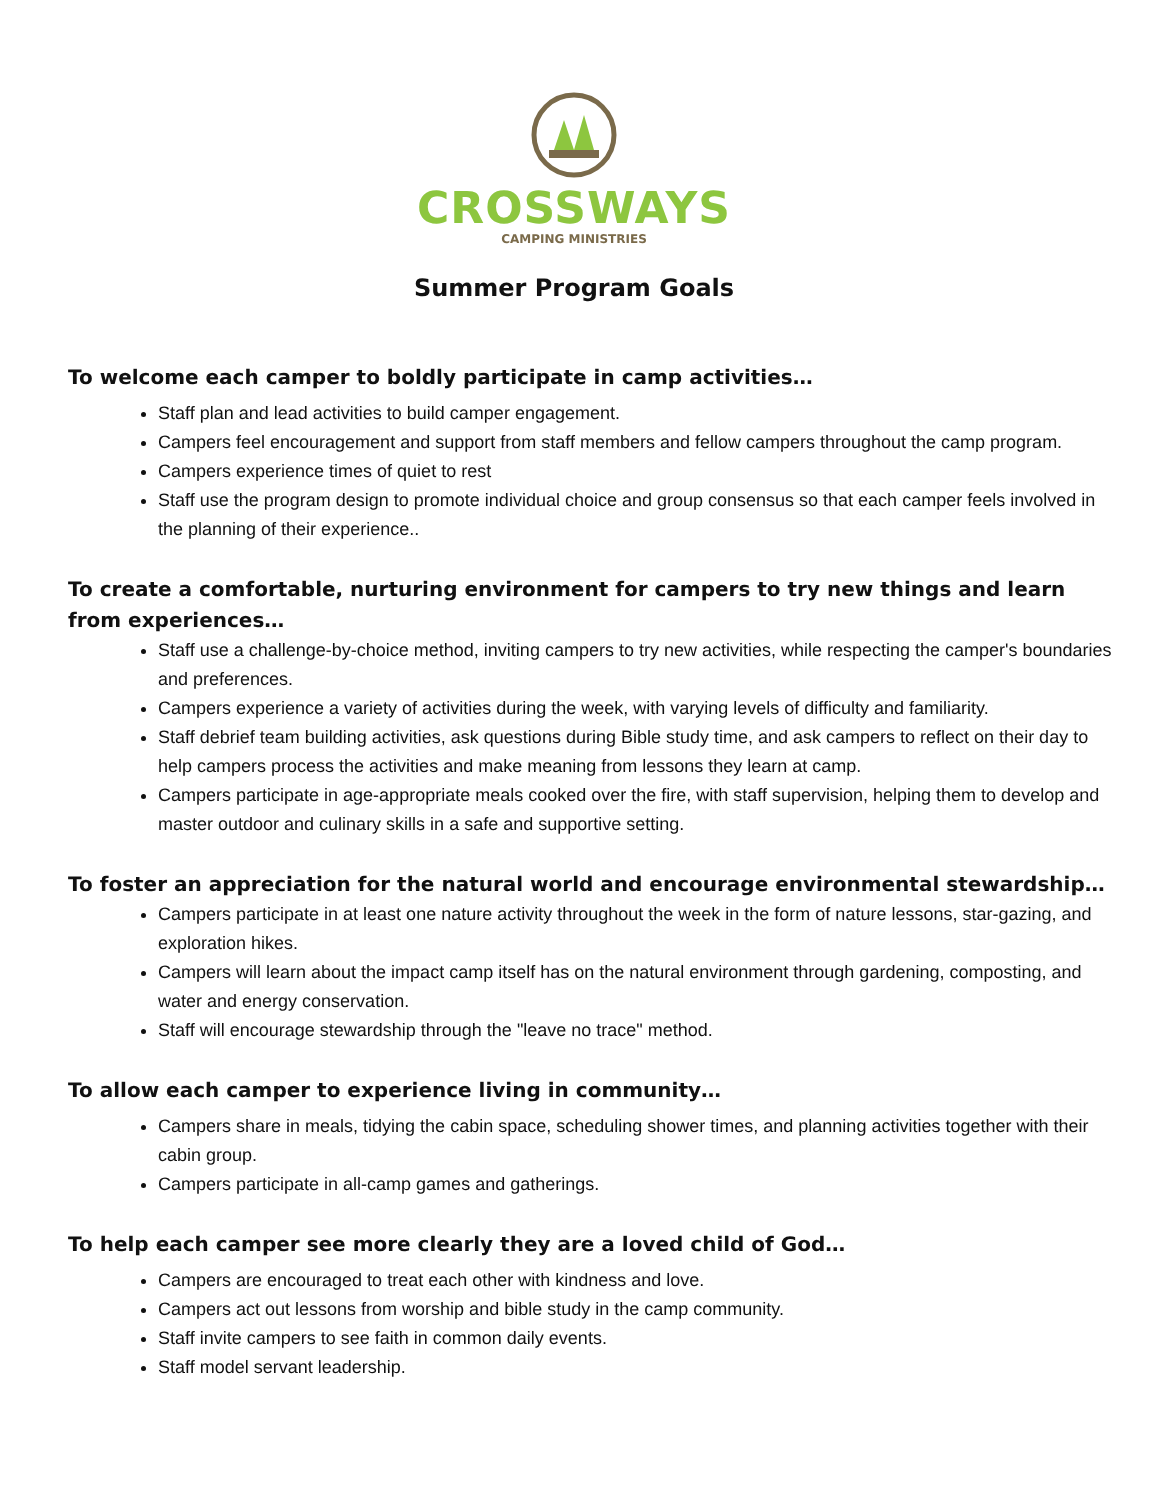CROSSWAYS
CAMPING MINISTRIES
Summer Program Goals
To welcome each camper to boldly participate in camp activities…
Staff plan and lead activities to build camper engagement.
Campers feel encouragement and support from staff members and fellow campers throughout the camp program.
Campers experience times of quiet to rest
Staff use the program design to promote individual choice and group consensus so that each camper feels involved in the planning of their experience..
To create a comfortable, nurturing environment for campers to try new things and learn from experiences…
Staff use a challenge-by-choice method, inviting campers to try new activities, while respecting the camper's boundaries and preferences.
Campers experience a variety of activities during the week, with varying levels of difficulty and familiarity.
Staff debrief team building activities, ask questions during Bible study time, and ask campers to reflect on their day to help campers process the activities and make meaning from lessons they learn at camp.
Campers participate in age-appropriate meals cooked over the fire, with staff supervision, helping them to develop and master outdoor and culinary skills in a safe and supportive setting.
To foster an appreciation for the natural world and encourage environmental stewardship…
Campers participate in at least one nature activity throughout the week in the form of nature lessons, star-gazing, and exploration hikes.
Campers will learn about the impact camp itself has on the natural environment through gardening, composting, and water and energy conservation.
Staff will encourage stewardship through the "leave no trace" method.
To allow each camper to experience living in community…
Campers share in meals, tidying the cabin space, scheduling shower times, and planning activities together with their cabin group.
Campers participate in all-camp games and gatherings.
To help each camper see more clearly they are a loved child of God…
Campers are encouraged to treat each other with kindness and love.
Campers act out lessons from worship and bible study in the camp community.
Staff invite campers to see faith in common daily events.
Staff model servant leadership.